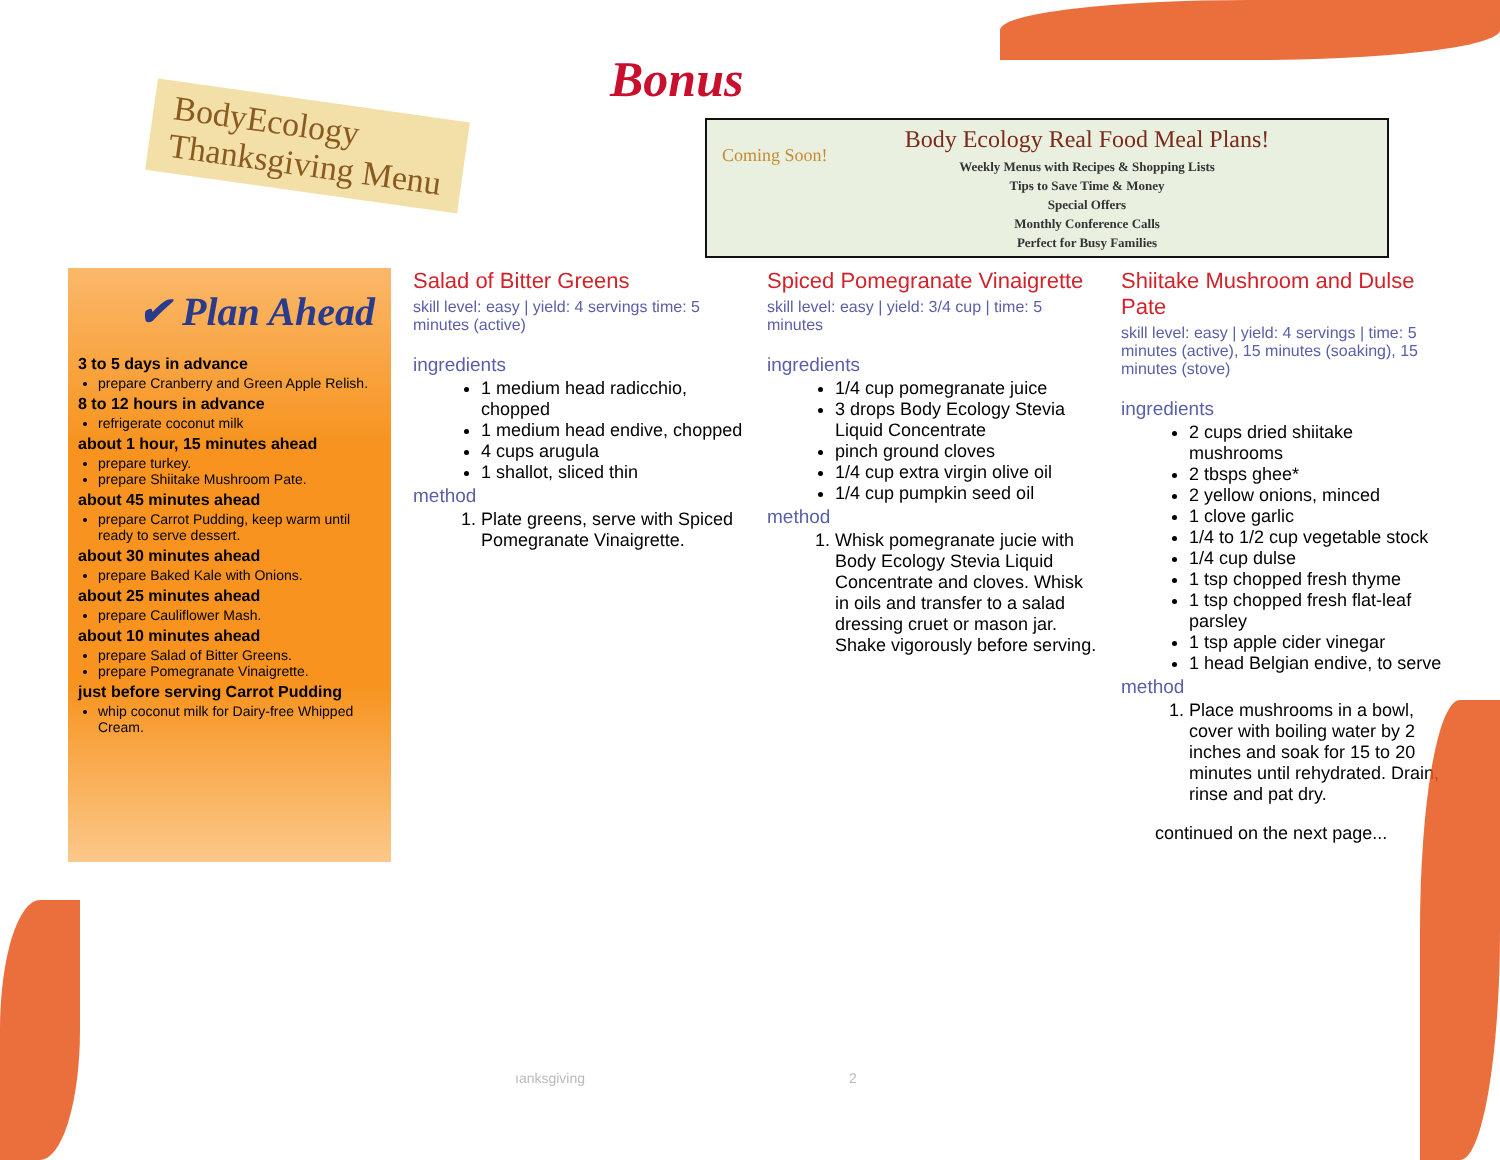BodyEcology
Thanksgiving Menu
Bonus
Coming Soon!
Body Ecology Real Food Meal Plans!
Weekly Menus with Recipes & Shopping Lists
Tips to Save Time & Money
Special Offers
Monthly Conference Calls
Perfect for Busy Families
✔ Plan Ahead
3 to 5 days in advance
prepare Cranberry and Green Apple Relish.
8 to 12 hours in advance
refrigerate coconut milk
about 1 hour, 15 minutes ahead
prepare turkey.
prepare Shiitake Mushroom Pate.
about 45 minutes ahead
prepare Carrot Pudding, keep warm until ready to serve dessert.
about 30 minutes ahead
prepare Baked Kale with Onions.
about 25 minutes ahead
prepare Cauliflower Mash.
about 10 minutes ahead
prepare Salad of Bitter Greens.
prepare Pomegranate Vinaigrette.
just before serving Carrot Pudding
whip coconut milk for Dairy-free Whipped Cream.
Salad of Bitter Greens
skill level: easy | yield: 4 servings time: 5 minutes (active)
ingredients
1 medium head radicchio, chopped
1 medium head endive, chopped
4 cups arugula
1 shallot, sliced thin
method
1. Plate greens, serve with Spiced Pomegranate Vinaigrette.
Spiced Pomegranate Vinaigrette
skill level: easy | yield: 3/4 cup | time: 5 minutes
ingredients
1/4 cup pomegranate juice
3 drops Body Ecology Stevia Liquid Concentrate
pinch ground cloves
1/4 cup extra virgin olive oil
1/4 cup pumpkin seed oil
method
1. Whisk pomegranate jucie with Body Ecology Stevia Liquid Concentrate and cloves. Whisk in oils and transfer to a salad dressing cruet or mason jar. Shake vigorously before serving.
Shiitake Mushroom and Dulse Pate
skill level: easy | yield: 4 servings | time: 5 minutes (active), 15 minutes (soaking), 15 minutes (stove)
ingredients
2 cups dried shiitake mushrooms
2 tbsps ghee*
2 yellow onions, minced
1 clove garlic
1/4 to 1/2 cup vegetable stock
1/4 cup dulse
1 tsp chopped fresh thyme
1 tsp chopped fresh flat-leaf parsley
1 tsp apple cider vinegar
1 head Belgian endive, to serve
method
1. Place mushrooms in a bowl, cover with boiling water by 2 inches and soak for 15 to 20 minutes until rehydrated. Drain, rinse and pat dry.
continued on the next page...
ıanksgiving 2